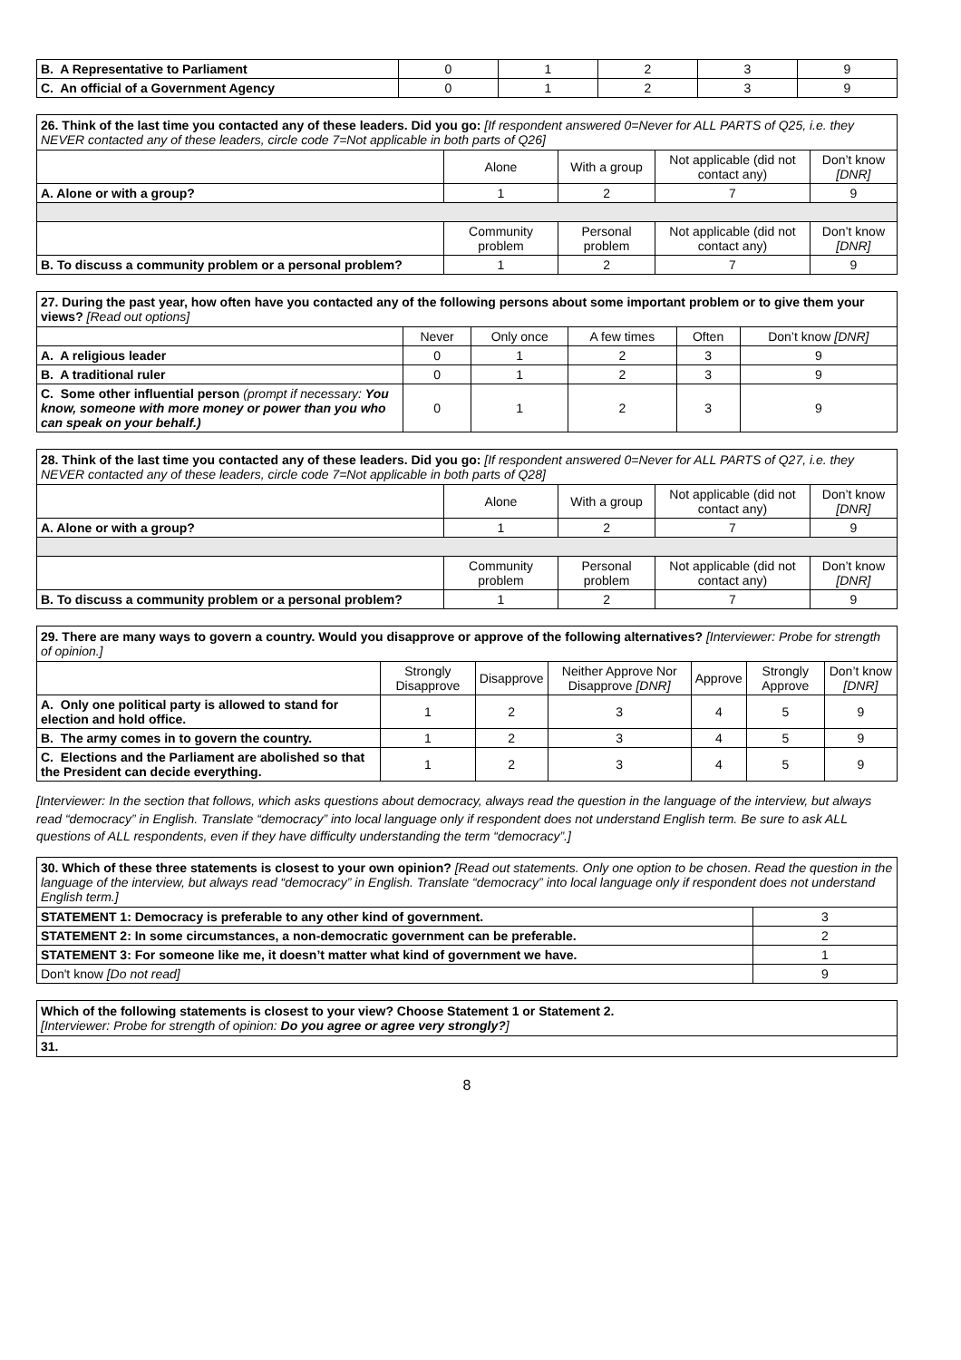| B. A Representative to Parliament | 0 | 1 | 2 | 3 | 9 |
| C. An official of a Government Agency | 0 | 1 | 2 | 3 | 9 |
| 26. Think of the last time you contacted any of these leaders. Did you go: [If respondent answered 0=Never for ALL PARTS of Q25, i.e. they NEVER contacted any of these leaders, circle code 7=Not applicable in both parts of Q26] | | | | |
| | Alone | With a group | Not applicable (did not contact any) | Don’t know [DNR] |
| A. Alone or with a group? | 1 | 2 | 7 | 9 |
| | Community problem | Personal problem | Not applicable (did not contact any) | Don’t know [DNR] |
| B. To discuss a community problem or a personal problem? | 1 | 2 | 7 | 9 |
| 27. During the past year, how often have you contacted any of the following persons about some important problem or to give them your views? [Read out options] | | | | | |
| | Never | Only once | A few times | Often | Don’t know [DNR] |
| A. A religious leader | 0 | 1 | 2 | 3 | 9 |
| B. A traditional ruler | 0 | 1 | 2 | 3 | 9 |
| C. Some other influential person (prompt if necessary: You know, someone with more money or power than you who can speak on your behalf.) | 0 | 1 | 2 | 3 | 9 |
| 28. Think of the last time you contacted any of these leaders. Did you go: [If respondent answered 0=Never for ALL PARTS of Q27, i.e. they NEVER contacted any of these leaders, circle code 7=Not applicable in both parts of Q28] | | | | |
| | Alone | With a group | Not applicable (did not contact any) | Don’t know [DNR] |
| A. Alone or with a group? | 1 | 2 | 7 | 9 |
| | Community problem | Personal problem | Not applicable (did not contact any) | Don’t know [DNR] |
| B. To discuss a community problem or a personal problem? | 1 | 2 | 7 | 9 |
| 29. There are many ways to govern a country. Would you disapprove or approve of the following alternatives? [Interviewer: Probe for strength of opinion.] | | | | | | |
| | Strongly Disapprove | Disapprove | Neither Approve Nor Disapprove [DNR] | Approve | Strongly Approve | Don’t know [DNR] |
| A. Only one political party is allowed to stand for election and hold office. | 1 | 2 | 3 | 4 | 5 | 9 |
| B. The army comes in to govern the country. | 1 | 2 | 3 | 4 | 5 | 9 |
| C. Elections and the Parliament are abolished so that the President can decide everything. | 1 | 2 | 3 | 4 | 5 | 9 |
[Interviewer: In the section that follows, which asks questions about democracy, always read the question in the language of the interview, but always read “democracy” in English. Translate “democracy” into local language only if respondent does not understand English term. Be sure to ask ALL questions of ALL respondents, even if they have difficulty understanding the term “democracy”.]
| 30. Which of these three statements is closest to your own opinion? [Read out statements. Only one option to be chosen. Read the question in the language of the interview, but always read “democracy” in English. Translate “democracy” into local language only if respondent does not understand English term.] | |
| STATEMENT 1: Democracy is preferable to any other kind of government. | 3 |
| STATEMENT 2: In some circumstances, a non-democratic government can be preferable. | 2 |
| STATEMENT 3: For someone like me, it doesn’t matter what kind of government we have. | 1 |
| Don't know [Do not read] | 9 |
| Which of the following statements is closest to your view? Choose Statement 1 or Statement 2. [Interviewer: Probe for strength of opinion: Do you agree or agree very strongly? ] |
| 31. |
8